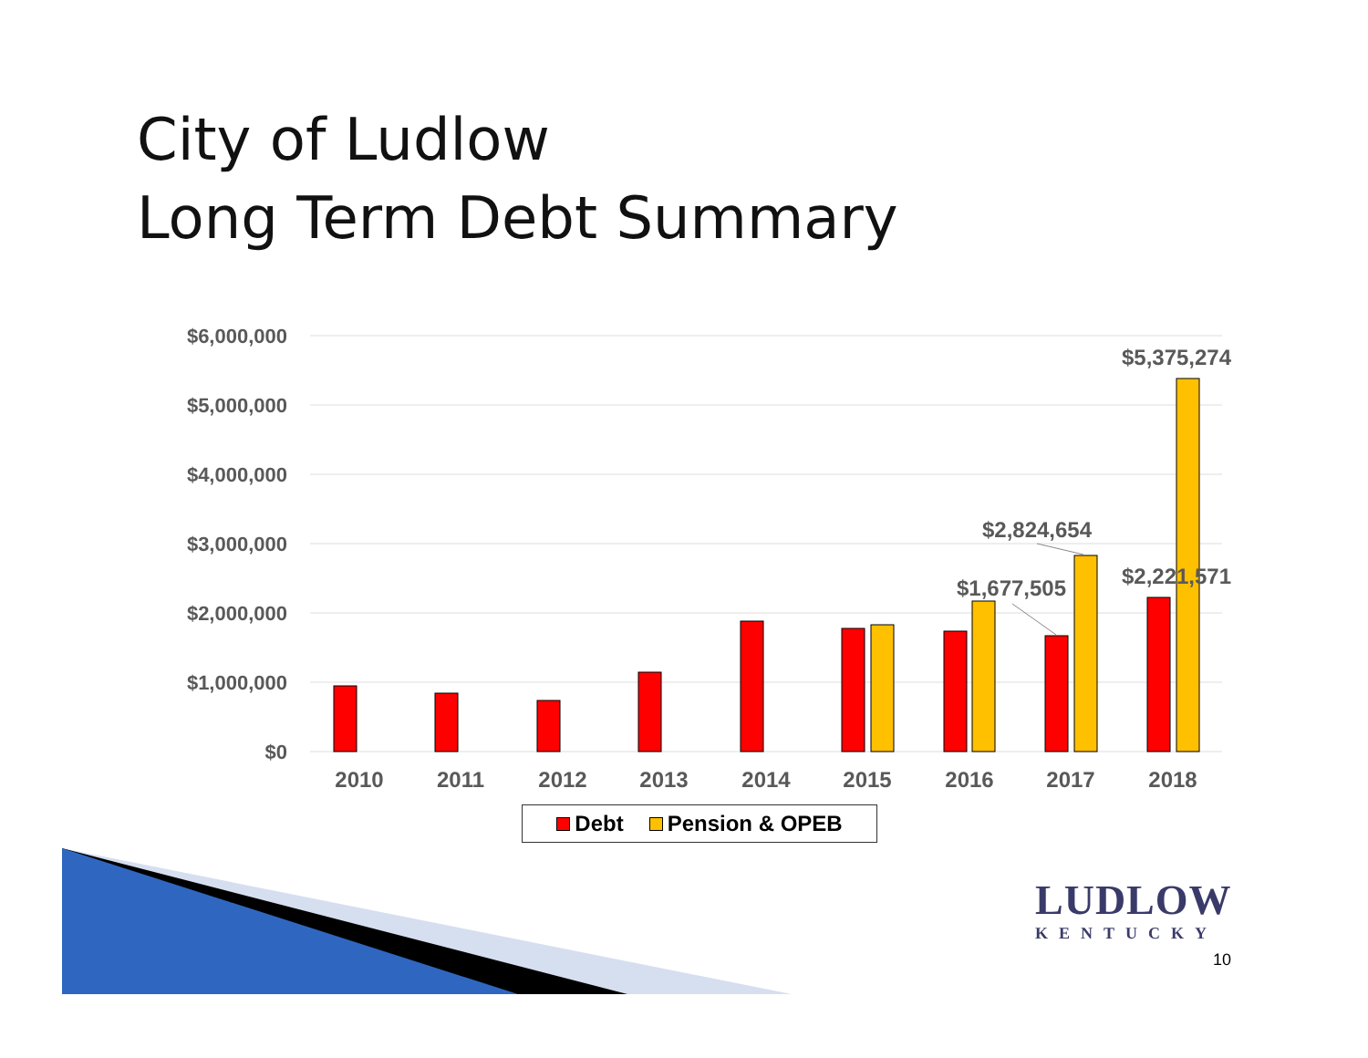City of Ludlow
Long Term Debt Summary
$6,000,000
$5,000,000
$4,000,000
$3,000,000
$2,000,000
$1,000,000
$0
2010
2011
2012
2013
2014
2015
2016
2017
2018
$5,375,274
$2,824,654
$1,677,505
$2,221,571
Debt Pension & OPEB
LUDLOW
KENTUCKY
10